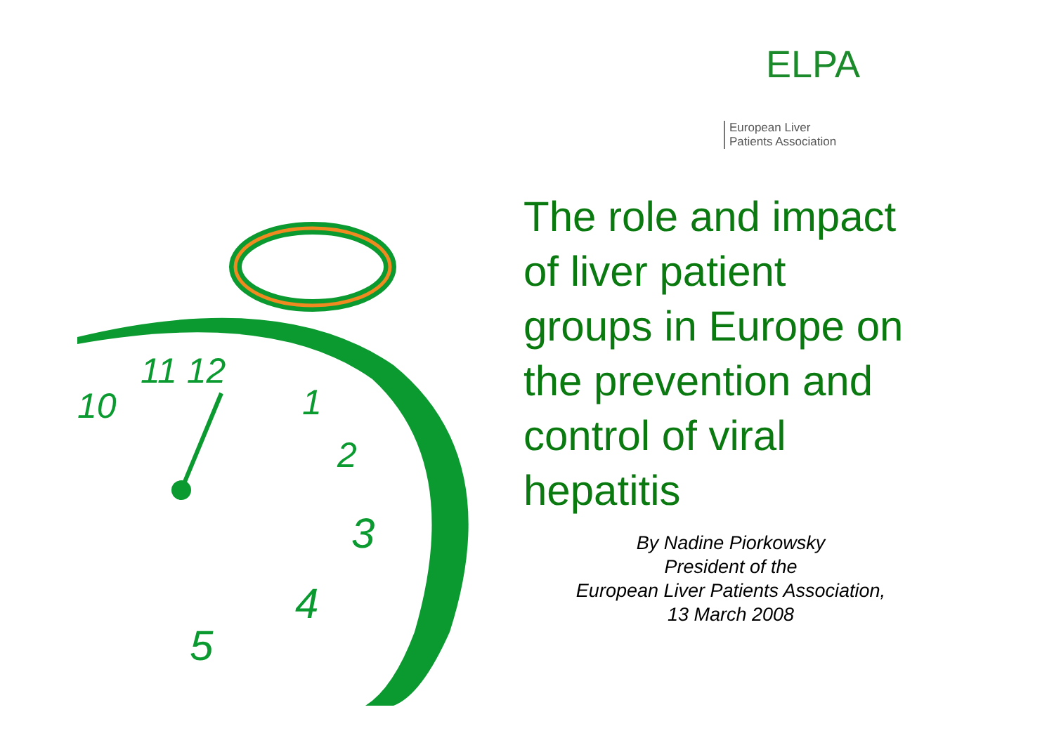11 12
1
2
3
4
5
10
ELPA
European Liver
Patients Association
The role and impact
of liver patient
groups in Europe on
the prevention and
control of viral
hepatitis
By Nadine Piorkowsky
President of the
European Liver Patients Association,
13 March 2008